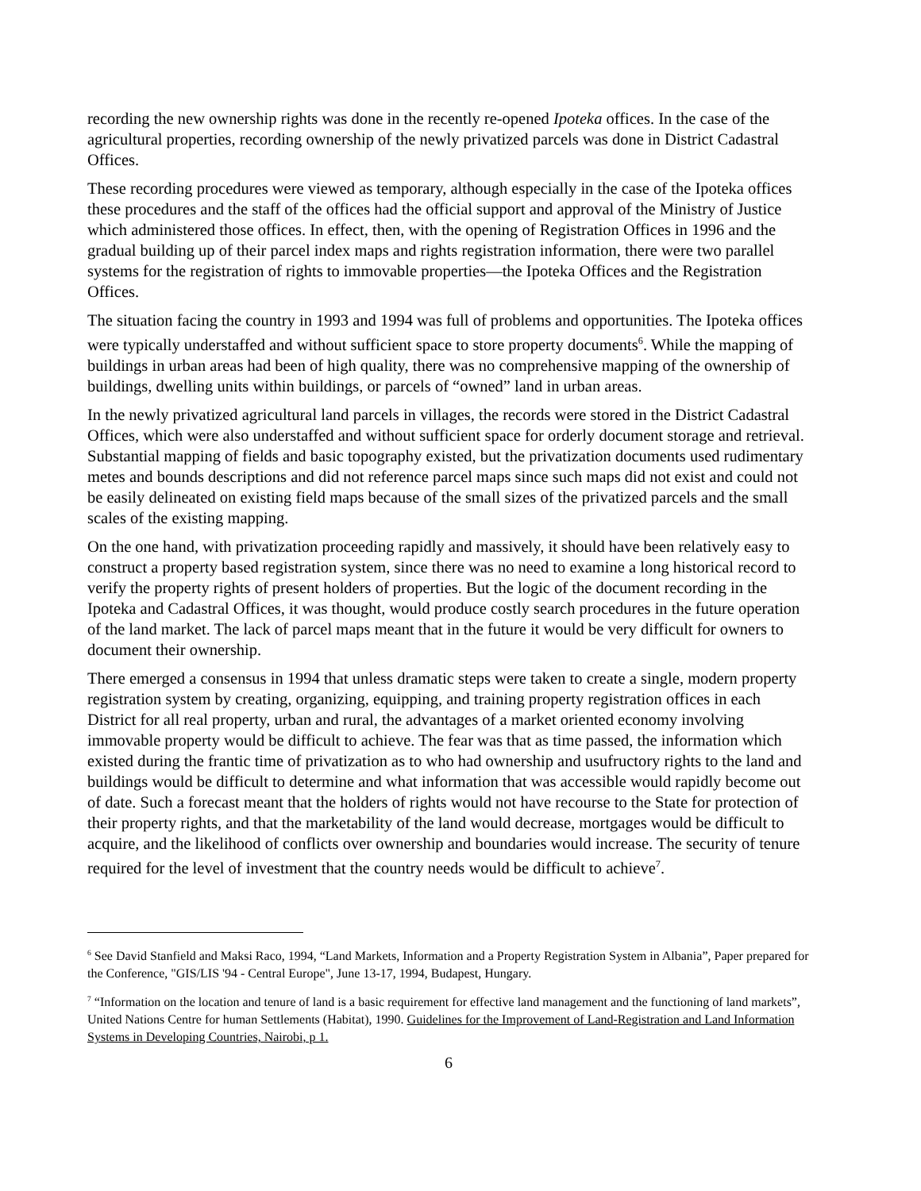recording the new ownership rights was done in the recently re-opened Ipoteka offices. In the case of the agricultural properties, recording ownership of the newly privatized parcels was done in District Cadastral Offices.
These recording procedures were viewed as temporary, although especially in the case of the Ipoteka offices these procedures and the staff of the offices had the official support and approval of the Ministry of Justice which administered those offices. In effect, then, with the opening of Registration Offices in 1996 and the gradual building up of their parcel index maps and rights registration information, there were two parallel systems for the registration of rights to immovable properties—the Ipoteka Offices and the Registration Offices.
The situation facing the country in 1993 and 1994 was full of problems and opportunities. The Ipoteka offices were typically understaffed and without sufficient space to store property documents<sup>6</sup>. While the mapping of buildings in urban areas had been of high quality, there was no comprehensive mapping of the ownership of buildings, dwelling units within buildings, or parcels of “owned” land in urban areas.
In the newly privatized agricultural land parcels in villages, the records were stored in the District Cadastral Offices, which were also understaffed and without sufficient space for orderly document storage and retrieval. Substantial mapping of fields and basic topography existed, but the privatization documents used rudimentary metes and bounds descriptions and did not reference parcel maps since such maps did not exist and could not be easily delineated on existing field maps because of the small sizes of the privatized parcels and the small scales of the existing mapping.
On the one hand, with privatization proceeding rapidly and massively, it should have been relatively easy to construct a property based registration system, since there was no need to examine a long historical record to verify the property rights of present holders of properties. But the logic of the document recording in the Ipoteka and Cadastral Offices, it was thought, would produce costly search procedures in the future operation of the land market. The lack of parcel maps meant that in the future it would be very difficult for owners to document their ownership.
There emerged a consensus in 1994 that unless dramatic steps were taken to create a single, modern property registration system by creating, organizing, equipping, and training property registration offices in each District for all real property, urban and rural, the advantages of a market oriented economy involving immovable property would be difficult to achieve. The fear was that as time passed, the information which existed during the frantic time of privatization as to who had ownership and usufructory rights to the land and buildings would be difficult to determine and what information that was accessible would rapidly become out of date. Such a forecast meant that the holders of rights would not have recourse to the State for protection of their property rights, and that the marketability of the land would decrease, mortgages would be difficult to acquire, and the likelihood of conflicts over ownership and boundaries would increase. The security of tenure required for the level of investment that the country needs would be difficult to achieve<sup>7</sup>.
<sup>6</sup> See David Stanfield and Maksi Raco, 1994, “Land Markets, Information and a Property Registration System in Albania”, Paper prepared for the Conference, "GIS/LIS '94 - Central Europe", June 13-17, 1994, Budapest, Hungary.
<sup>7</sup> “Information on the location and tenure of land is a basic requirement for effective land management and the functioning of land markets”, United Nations Centre for human Settlements (Habitat), 1990. Guidelines for the Improvement of Land-Registration and Land Information Systems in Developing Countries, Nairobi, p 1.
6